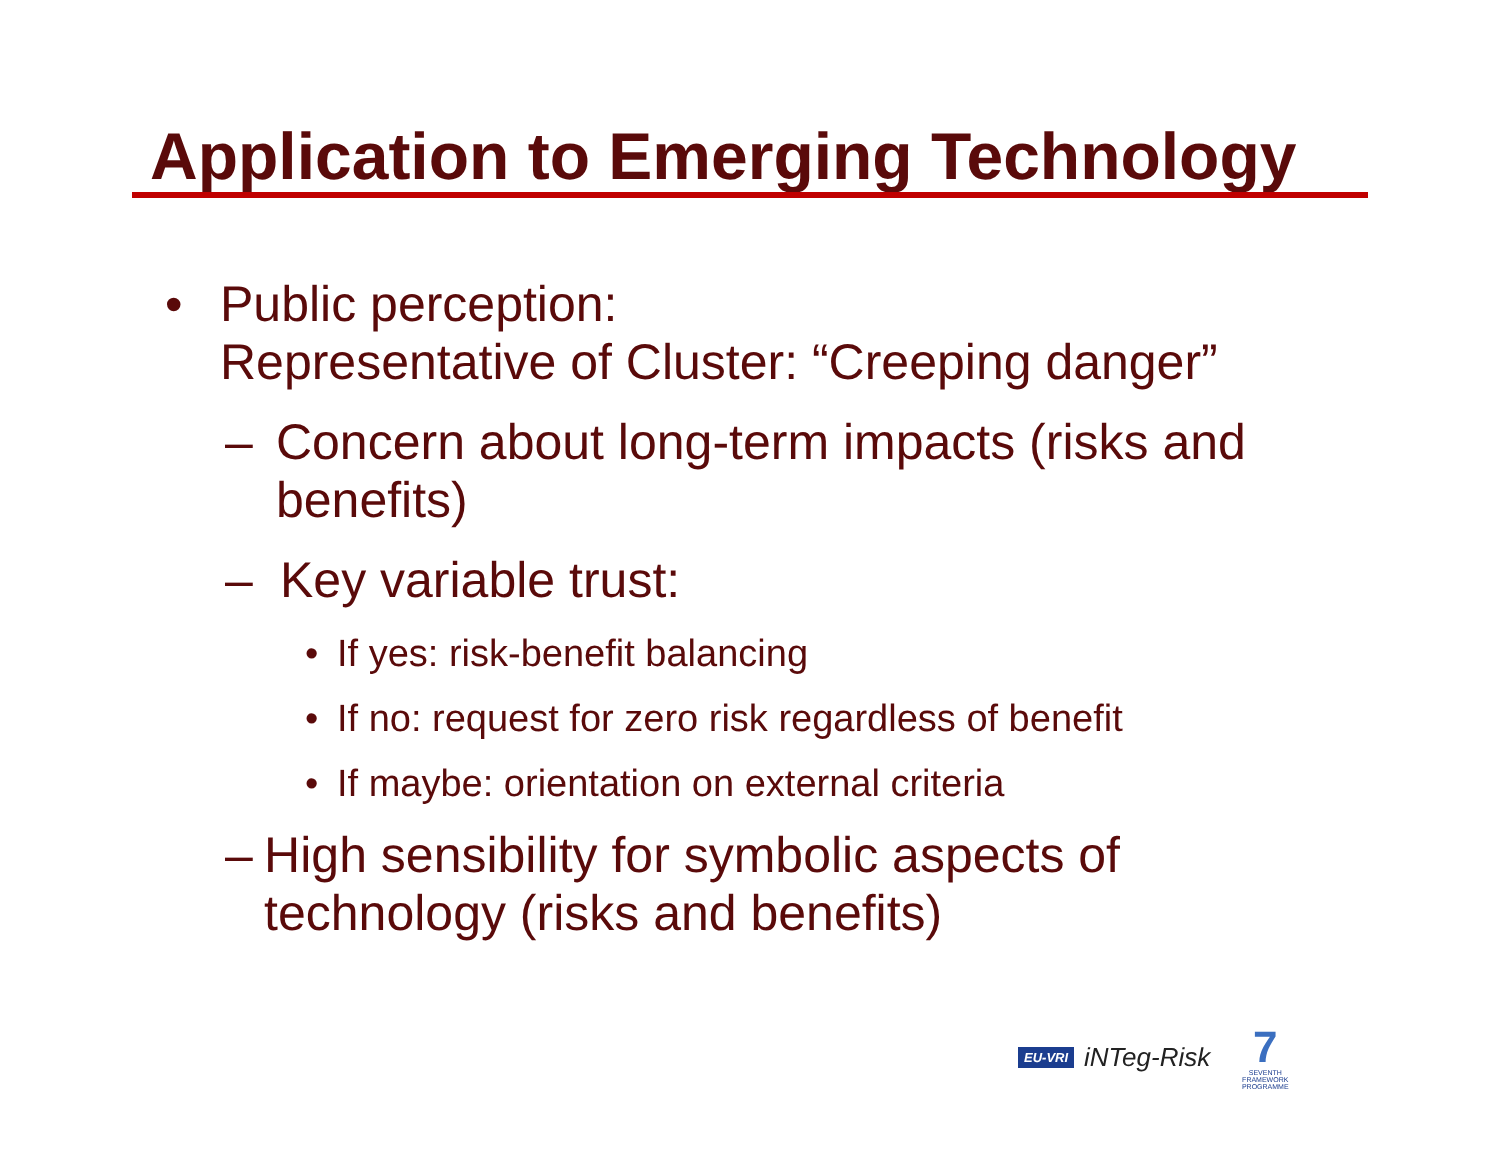Application to Emerging Technology
• Public perception:
Representative of Cluster: “Creeping danger”
– Concern about long-term impacts (risks and benefits)
– Key variable trust:
• If yes: risk-benefit balancing
• If no: request for zero risk regardless of benefit
• If maybe: orientation on external criteria
– High sensibility for symbolic aspects of technology (risks and benefits)
EU-VRI iNTeg-Risk
7
SEVENTH FRAMEWORK PROGRAMME